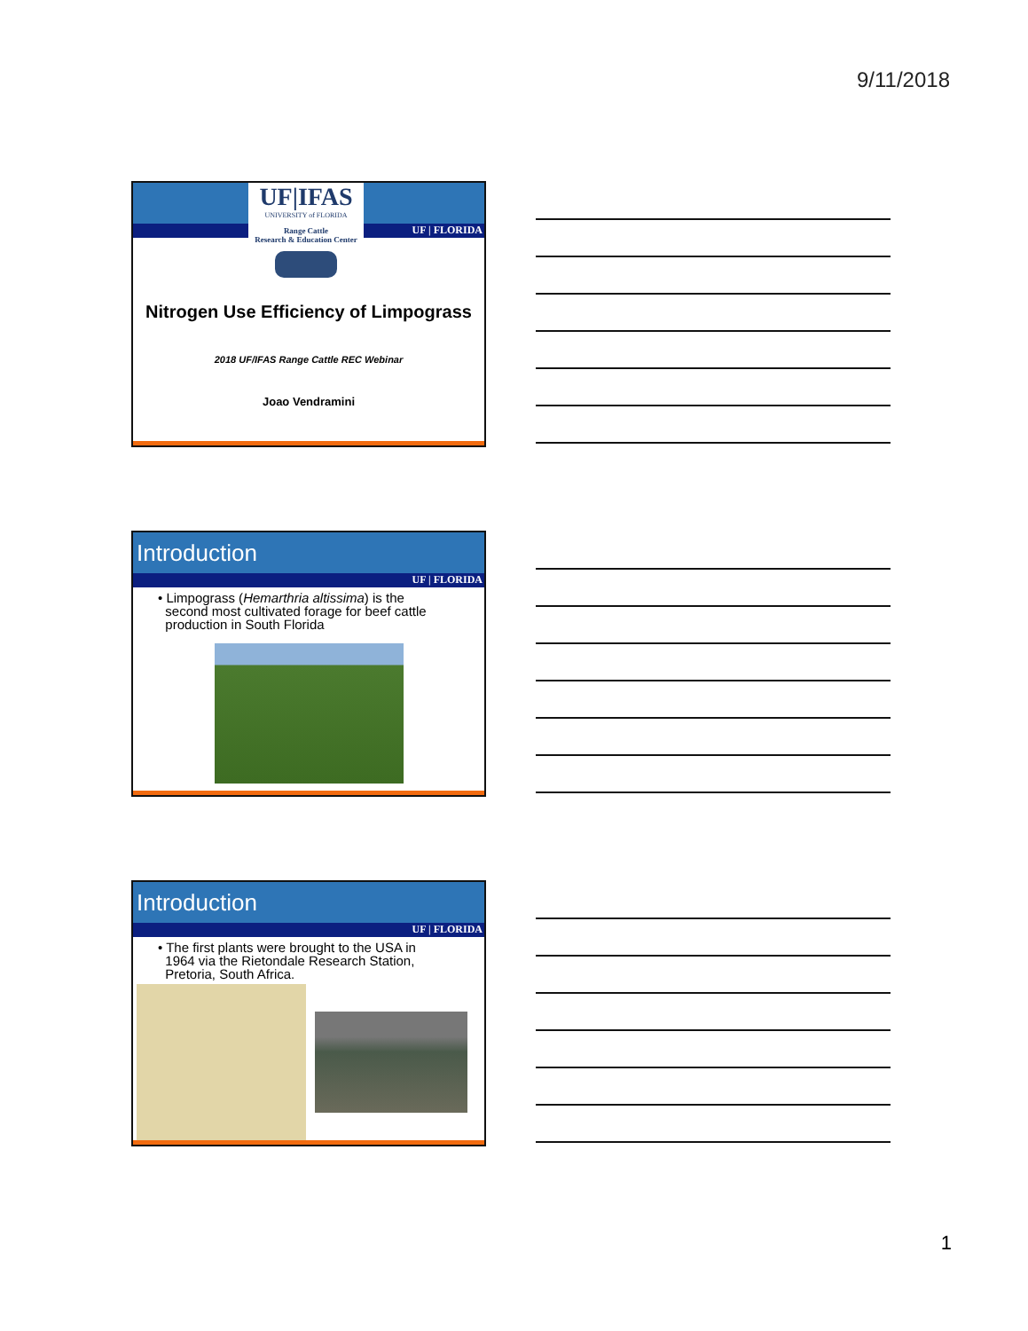9/11/2018
UF | FLORIDA
UF|IFAS
UNIVERSITY of FLORIDA
Range Cattle
Research & Education Center
Nitrogen Use Efficiency of Limpograss
2018 UF/IFAS Range Cattle REC Webinar
Joao Vendramini
Introduction
UF | FLORIDA
• Limpograss (Hemarthria altissima) is the
second most cultivated forage for beef cattle
production in South Florida
Introduction
UF | FLORIDA
• The first plants were brought to the USA in
1964 via the Rietondale Research Station,
Pretoria, South Africa.
1